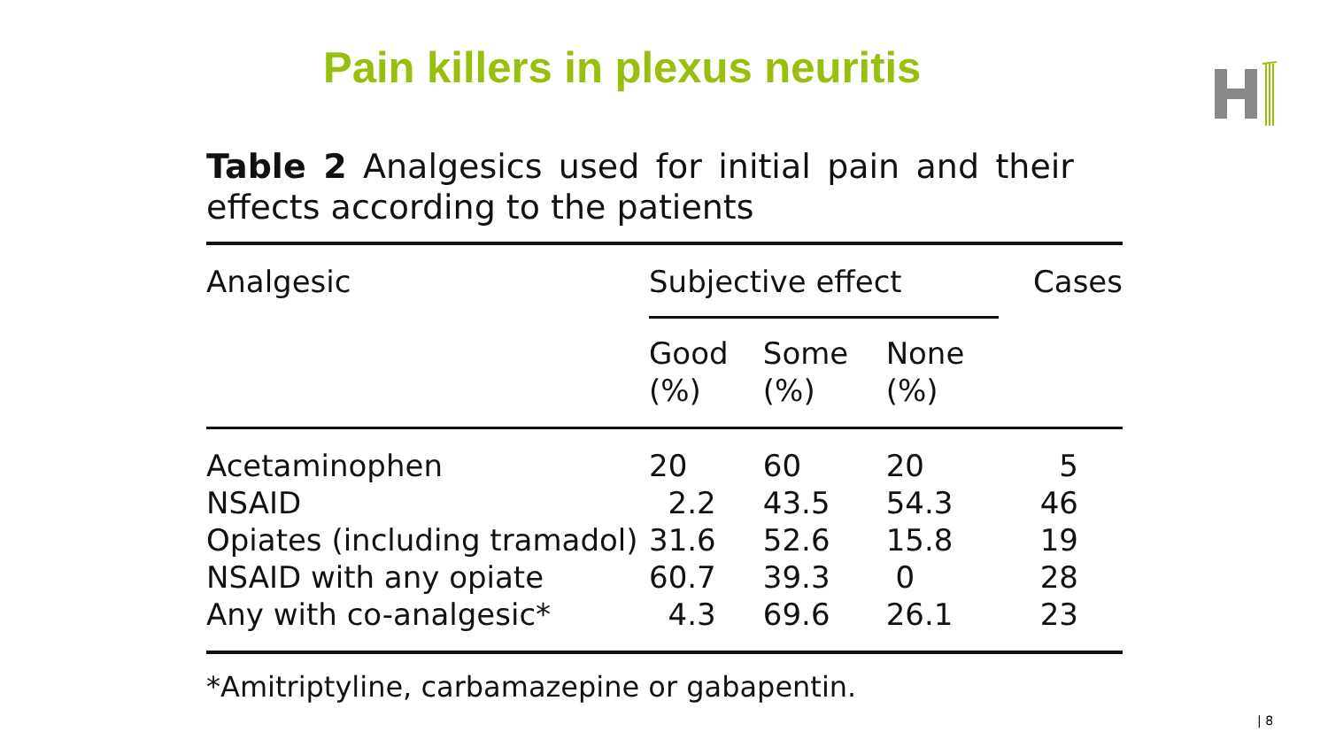Pain killers in plexus neuritis
Table 2 Analgesics used for initial pain and their effects according to the patients
| Analgesic | Subjective effect | | | Cases |
| --- | --- | --- | --- | --- |
| | Good (%) | Some (%) | None (%) | |
| Acetaminophen | 20 | 60 | 20 | 5 |
| NSAID | 2.2 | 43.5 | 54.3 | 46 |
| Opiates (including tramadol) | 31.6 | 52.6 | 15.8 | 19 |
| NSAID with any opiate | 60.7 | 39.3 | 0 | 28 |
| Any with co-analgesic* | 4.3 | 69.6 | 26.1 | 23 |
*Amitriptyline, carbamazepine or gabapentin.
| 8